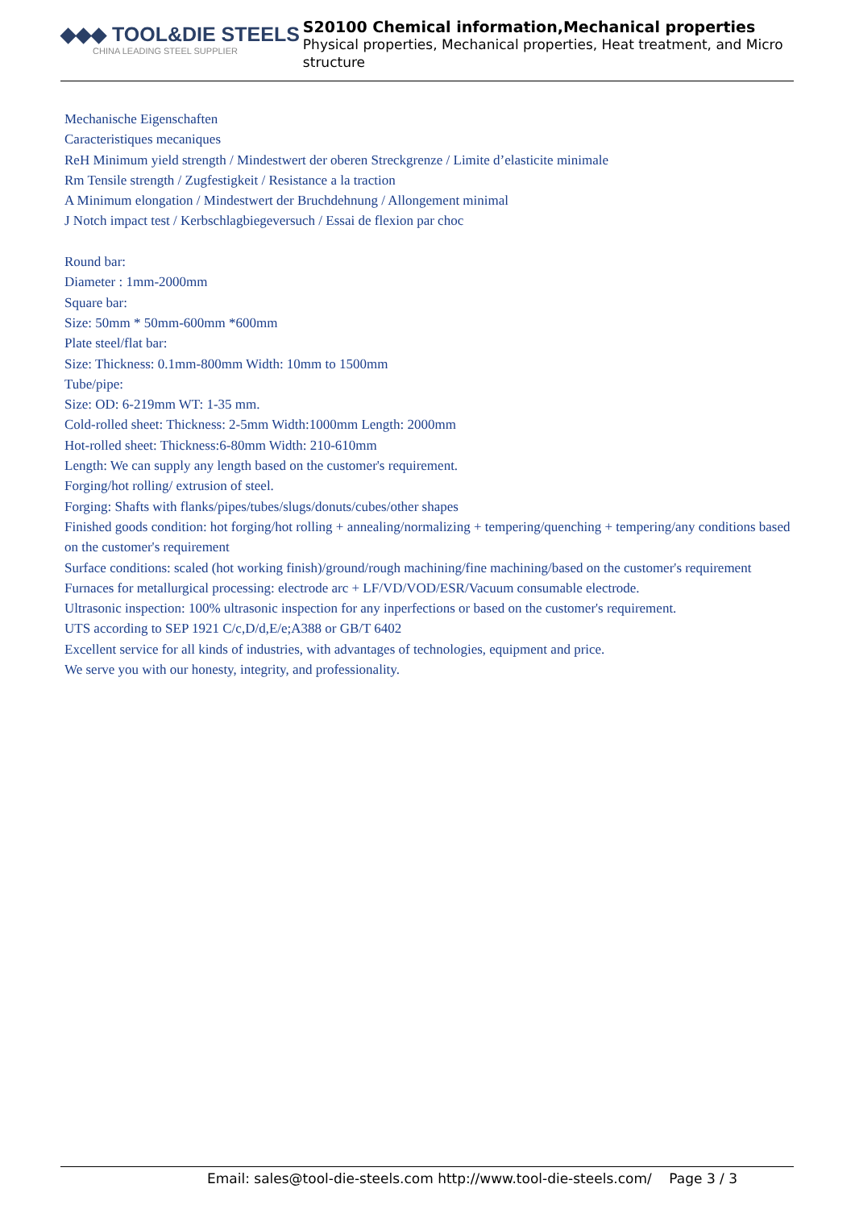◆◆◆ TOOL&DIE STEELS
CHINA LEADING STEEL SUPPLIER
S20100 Chemical information,Mechanical properties
Physical properties, Mechanical properties, Heat treatment, and Micro structure
Mechanische Eigenschaften
Caracteristiques mecaniques
ReH Minimum yield strength / Mindestwert der oberen Streckgrenze / Limite d’elasticite minimale
Rm Tensile strength / Zugfestigkeit / Resistance a la traction
A Minimum elongation / Mindestwert der Bruchdehnung / Allongement minimal
J Notch impact test / Kerbschlagbiegeversuch / Essai de flexion par choc
Round bar:
Diameter : 1mm-2000mm
Square bar:
Size: 50mm * 50mm-600mm *600mm
Plate steel/flat bar:
Size: Thickness: 0.1mm-800mm Width: 10mm to 1500mm
Tube/pipe:
Size: OD: 6-219mm WT: 1-35 mm.
Cold-rolled sheet: Thickness: 2-5mm Width:1000mm Length: 2000mm
Hot-rolled sheet: Thickness:6-80mm Width: 210-610mm
Length: We can supply any length based on the customer's requirement.
Forging/hot rolling/ extrusion of steel.
Forging: Shafts with flanks/pipes/tubes/slugs/donuts/cubes/other shapes
Finished goods condition: hot forging/hot rolling + annealing/normalizing + tempering/quenching + tempering/any conditions based on the customer's requirement
Surface conditions: scaled (hot working finish)/ground/rough machining/fine machining/based on the customer's requirement
Furnaces for metallurgical processing: electrode arc + LF/VD/VOD/ESR/Vacuum consumable electrode.
Ultrasonic inspection: 100% ultrasonic inspection for any inperfections or based on the customer's requirement.
UTS according to SEP 1921 C/c,D/d,E/e;A388 or GB/T 6402
Excellent service for all kinds of industries, with advantages of technologies, equipment and price.
We serve you with our honesty, integrity, and professionality.
Email: sales@tool-die-steels.com http://www.tool-die-steels.com/ Page 3 / 3